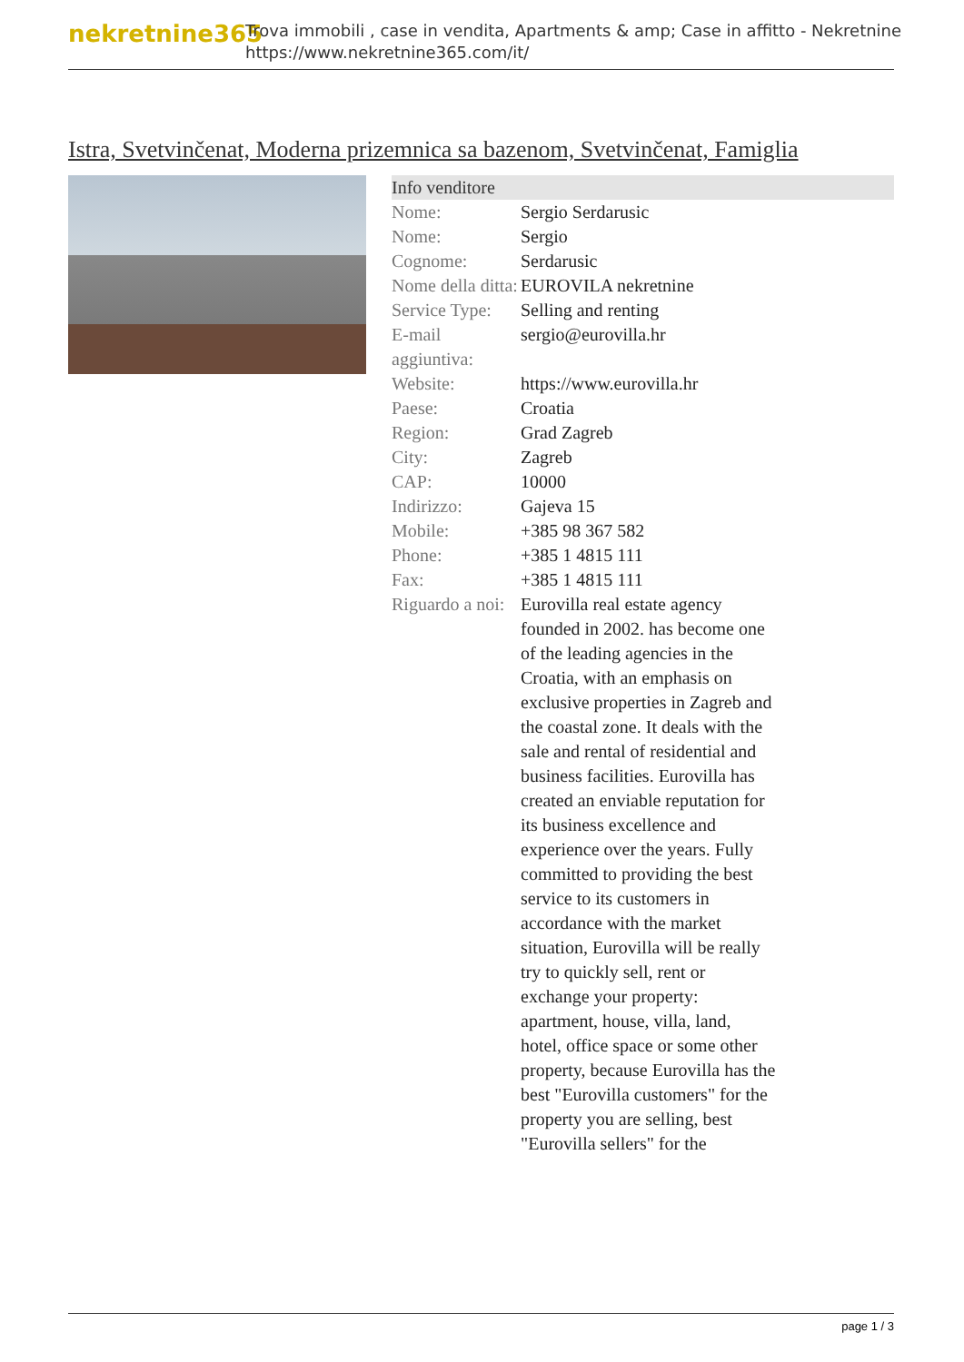nekretnine365
Trova immobili , case in vendita, Apartments & amp; Case in affitto - Nekretnine
https://www.nekretnine365.com/it/
Istra, Svetvinčenat, Moderna prizemnica sa bazenom, Svetvinčenat, Famiglia
| Info venditore | |
| --- | --- |
| Nome: | Sergio Serdarusic |
| Nome: | Sergio |
| Cognome: | Serdarusic |
| Nome della ditta: | EUROVILA nekretnine |
| Service Type: | Selling and renting |
| E-mail aggiuntiva: | sergio@eurovilla.hr |
| Website: | https://www.eurovilla.hr |
| Paese: | Croatia |
| Region: | Grad Zagreb |
| City: | Zagreb |
| CAP: | 10000 |
| Indirizzo: | Gajeva 15 |
| Mobile: | +385 98 367 582 |
| Phone: | +385 1 4815 111 |
| Fax: | +385 1 4815 111 |
| Riguardo a noi: | Eurovilla real estate agency founded in 2002. has become one of the leading agencies in the Croatia, with an emphasis on exclusive properties in Zagreb and the coastal zone. It deals with the sale and rental of residential and business facilities. Eurovilla has created an enviable reputation for its business excellence and experience over the years. Fully committed to providing the best service to its customers in accordance with the market situation, Eurovilla will be really try to quickly sell, rent or exchange your property: apartment, house, villa, land, hotel, office space or some other property, because Eurovilla has the best "Eurovilla customers" for the property you are selling, best "Eurovilla sellers" for the |
page 1 / 3